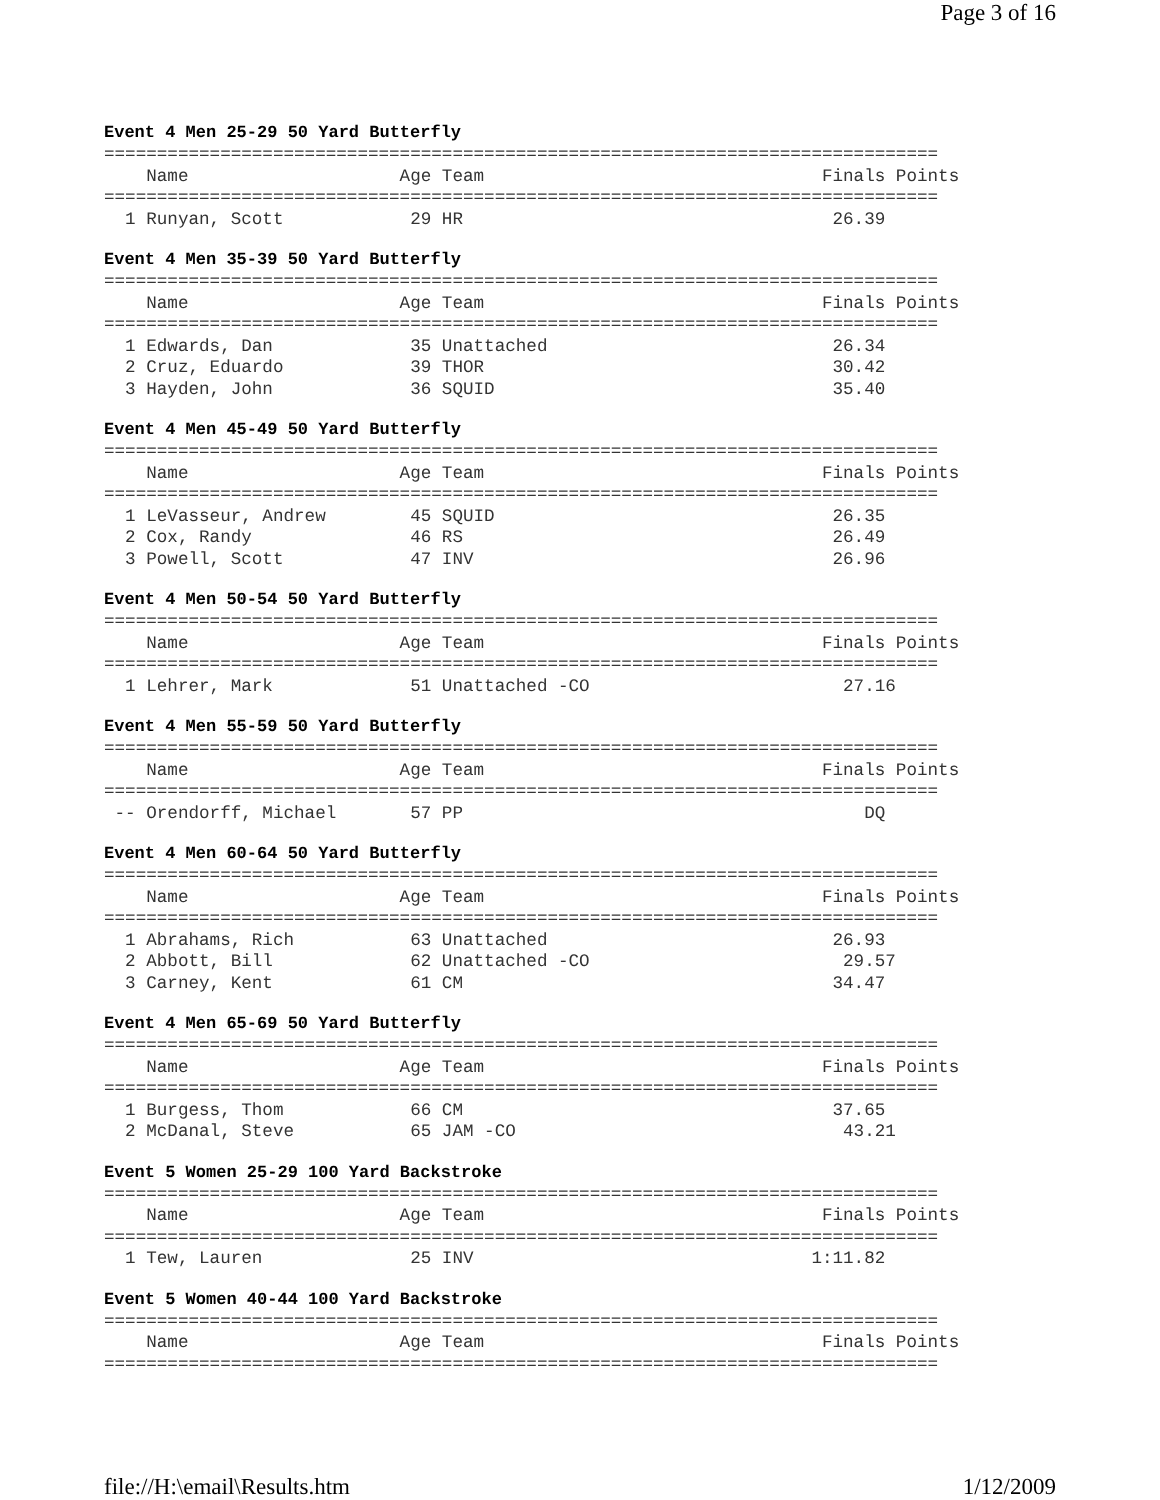Page 3 of 16
Event 4 Men 25-29 50 Yard Butterfly
===============================================================================
    Name                    Age Team                                Finals Points
===============================================================================
  1 Runyan, Scott            29 HR                                   26.39
Event 4 Men 35-39 50 Yard Butterfly
===============================================================================
    Name                    Age Team                                Finals Points
===============================================================================
  1 Edwards, Dan             35 Unattached                           26.34
  2 Cruz, Eduardo            39 THOR                                 30.42
  3 Hayden, John             36 SQUID                                35.40
Event 4 Men 45-49 50 Yard Butterfly
===============================================================================
    Name                    Age Team                                Finals Points
===============================================================================
  1 LeVasseur, Andrew        45 SQUID                                26.35
  2 Cox, Randy               46 RS                                   26.49
  3 Powell, Scott            47 INV                                  26.96
Event 4 Men 50-54 50 Yard Butterfly
===============================================================================
    Name                    Age Team                                Finals Points
===============================================================================
  1 Lehrer, Mark             51 Unattached -CO                        27.16
Event 4 Men 55-59 50 Yard Butterfly
===============================================================================
    Name                    Age Team                                Finals Points
===============================================================================
 -- Orendorff, Michael       57 PP                                      DQ
Event 4 Men 60-64 50 Yard Butterfly
===============================================================================
    Name                    Age Team                                Finals Points
===============================================================================
  1 Abrahams, Rich           63 Unattached                           26.93
  2 Abbott, Bill             62 Unattached -CO                        29.57
  3 Carney, Kent             61 CM                                   34.47
Event 4 Men 65-69 50 Yard Butterfly
===============================================================================
    Name                    Age Team                                Finals Points
===============================================================================
  1 Burgess, Thom            66 CM                                   37.65
  2 McDanal, Steve           65 JAM -CO                               43.21
Event 5 Women 25-29 100 Yard Backstroke
===============================================================================
    Name                    Age Team                                Finals Points
===============================================================================
  1 Tew, Lauren              25 INV                                1:11.82
Event 5 Women 40-44 100 Yard Backstroke
===============================================================================
    Name                    Age Team                                Finals Points
===============================================================================
file://H:\email\Results.htm 1/12/2009